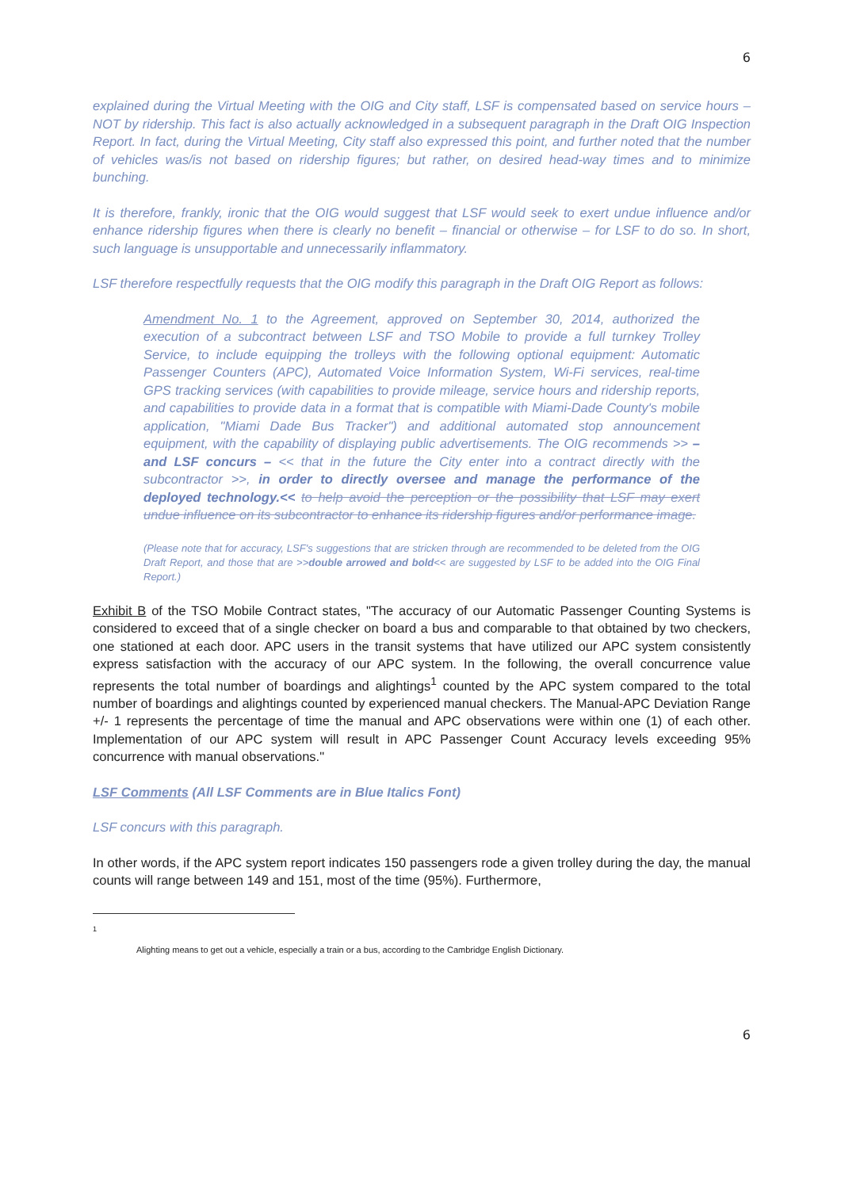6
explained during the Virtual Meeting with the OIG and City staff, LSF is compensated based on service hours – NOT by ridership. This fact is also actually acknowledged in a subsequent paragraph in the Draft OIG Inspection Report. In fact, during the Virtual Meeting, City staff also expressed this point, and further noted that the number of vehicles was/is not based on ridership figures; but rather, on desired head-way times and to minimize bunching.
It is therefore, frankly, ironic that the OIG would suggest that LSF would seek to exert undue influence and/or enhance ridership figures when there is clearly no benefit – financial or otherwise – for LSF to do so. In short, such language is unsupportable and unnecessarily inflammatory.
LSF therefore respectfully requests that the OIG modify this paragraph in the Draft OIG Report as follows:
Amendment No. 1 to the Agreement, approved on September 30, 2014, authorized the execution of a subcontract between LSF and TSO Mobile to provide a full turnkey Trolley Service, to include equipping the trolleys with the following optional equipment: Automatic Passenger Counters (APC), Automated Voice Information System, Wi-Fi services, real-time GPS tracking services (with capabilities to provide mileage, service hours and ridership reports, and capabilities to provide data in a format that is compatible with Miami-Dade County's mobile application, "Miami Dade Bus Tracker") and additional automated stop announcement equipment, with the capability of displaying public advertisements. The OIG recommends >> – and LSF concurs – << that in the future the City enter into a contract directly with the subcontractor >>, in order to directly oversee and manage the performance of the deployed technology.<< to help avoid the perception or the possibility that LSF may exert undue influence on its subcontractor to enhance its ridership figures and/or performance image.
(Please note that for accuracy, LSF's suggestions that are stricken through are recommended to be deleted from the OIG Draft Report, and those that are >>double arrowed and bold<< are suggested by LSF to be added into the OIG Final Report.)
Exhibit B of the TSO Mobile Contract states, "The accuracy of our Automatic Passenger Counting Systems is considered to exceed that of a single checker on board a bus and comparable to that obtained by two checkers, one stationed at each door. APC users in the transit systems that have utilized our APC system consistently express satisfaction with the accuracy of our APC system. In the following, the overall concurrence value represents the total number of boardings and alightings<sup>1</sup> counted by the APC system compared to the total number of boardings and alightings counted by experienced manual checkers. The Manual-APC Deviation Range +/- 1 represents the percentage of time the manual and APC observations were within one (1) of each other. Implementation of our APC system will result in APC Passenger Count Accuracy levels exceeding 95% concurrence with manual observations."
LSF Comments (All LSF Comments are in Blue Italics Font)
LSF concurs with this paragraph.
In other words, if the APC system report indicates 150 passengers rode a given trolley during the day, the manual counts will range between 149 and 151, most of the time (95%). Furthermore,
<sup>1</sup> Alighting means to get out a vehicle, especially a train or a bus, according to the Cambridge English Dictionary.
6